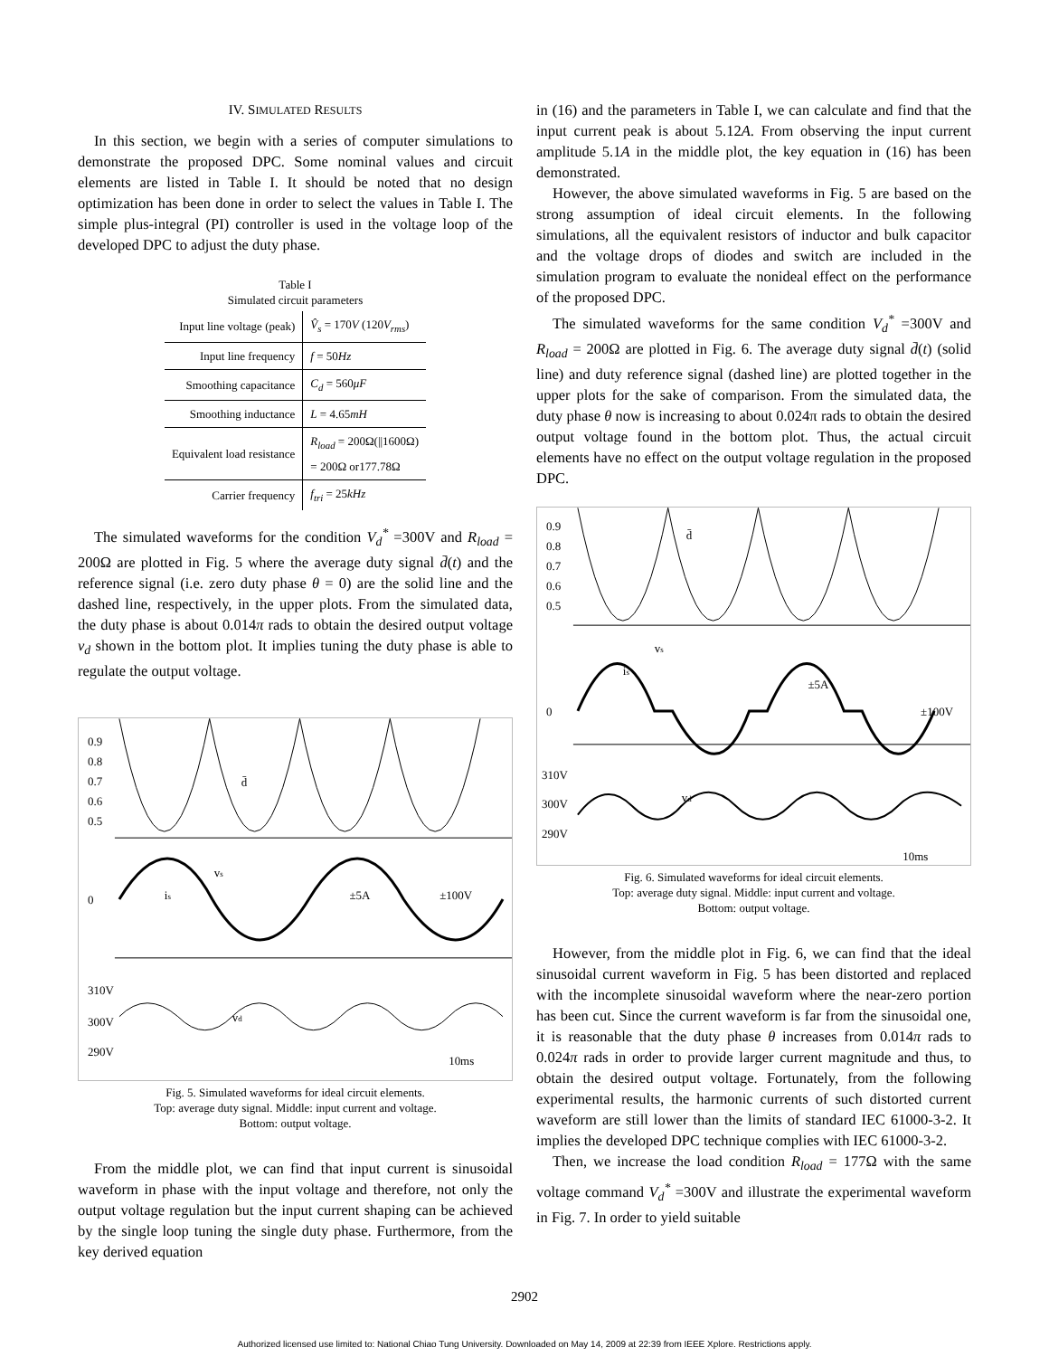IV. SIMULATED RESULTS
In this section, we begin with a series of computer simulations to demonstrate the proposed DPC. Some nominal values and circuit elements are listed in Table I. It should be noted that no design optimization has been done in order to select the values in Table I. The simple plus-integral (PI) controller is used in the voltage loop of the developed DPC to adjust the duty phase.
Table I
Simulated circuit parameters
| Input line voltage (peak) | V̂<sub>s</sub> = 170 V (120 V<sub>rms</sub> ) |
| Input line frequency | f = 50 Hz |
| Smoothing capacitance | C<sub>d</sub> = 560 μF |
| Smoothing inductance | L = 4.65 mH |
| Equivalent load resistance | R<sub>load</sub> = 200Ω(//1600Ω) = 200Ω or177.78Ω |
| Carrier frequency | f<sub>tri</sub> = 25 kHz |
The simulated waveforms for the condition V<sub>d</sub><sup>*</sup> =300V and R<sub>load</sub> = 200Ω are plotted in Fig. 5 where the average duty signal d̄(t) and the reference signal (i.e. zero duty phase θ = 0) are the solid line and the dashed line, respectively, in the upper plots. From the simulated data, the duty phase is about 0.014π rads to obtain the desired output voltage v<sub>d</sub> shown in the bottom plot. It implies tuning the duty phase is able to regulate the output voltage.
0.9
0.8
0.7
0.6
0.5
0
310V
300V
290V
d̄
vs
is
±5A
±100V
vd
10ms
Fig. 5. Simulated waveforms for ideal circuit elements.
Top: average duty signal. Middle: input current and voltage.
Bottom: output voltage.
From the middle plot, we can find that input current is sinusoidal waveform in phase with the input voltage and therefore, not only the output voltage regulation but the input current shaping can be achieved by the single loop tuning the single duty phase. Furthermore, from the key derived equation
in (16) and the parameters in Table I, we can calculate and find that the input current peak is about 5.12A. From observing the input current amplitude 5.1A in the middle plot, the key equation in (16) has been demonstrated.
However, the above simulated waveforms in Fig. 5 are based on the strong assumption of ideal circuit elements. In the following simulations, all the equivalent resistors of inductor and bulk capacitor and the voltage drops of diodes and switch are included in the simulation program to evaluate the nonideal effect on the performance of the proposed DPC.
The simulated waveforms for the same condition V<sub>d</sub><sup>*</sup> =300V and R<sub>load</sub> = 200Ω are plotted in Fig. 6. The average duty signal d̄(t) (solid line) and duty reference signal (dashed line) are plotted together in the upper plots for the sake of comparison. From the simulated data, the duty phase θ now is increasing to about 0.024π rads to obtain the desired output voltage found in the bottom plot. Thus, the actual circuit elements have no effect on the output voltage regulation in the proposed DPC.
0.9
0.8
0.7
0.6
0.5
0
310V
300V
290V
d̄
vs
is
±5A
±100V
vd
10ms
Fig. 6. Simulated waveforms for ideal circuit elements.
Top: average duty signal. Middle: input current and voltage.
Bottom: output voltage.
However, from the middle plot in Fig. 6, we can find that the ideal sinusoidal current waveform in Fig. 5 has been distorted and replaced with the incomplete sinusoidal waveform where the near-zero portion has been cut. Since the current waveform is far from the sinusoidal one, it is reasonable that the duty phase θ increases from 0.014π rads to 0.024π rads in order to provide larger current magnitude and thus, to obtain the desired output voltage. Fortunately, from the following experimental results, the harmonic currents of such distorted current waveform are still lower than the limits of standard IEC 61000-3-2. It implies the developed DPC technique complies with IEC 61000-3-2.
Then, we increase the load condition R<sub>load</sub> = 177Ω with the same voltage command V<sub>d</sub><sup>*</sup> =300V and illustrate the experimental waveform in Fig. 7. In order to yield suitable
2902
Authorized licensed use limited to: National Chiao Tung University. Downloaded on May 14, 2009 at 22:39 from IEEE Xplore. Restrictions apply.